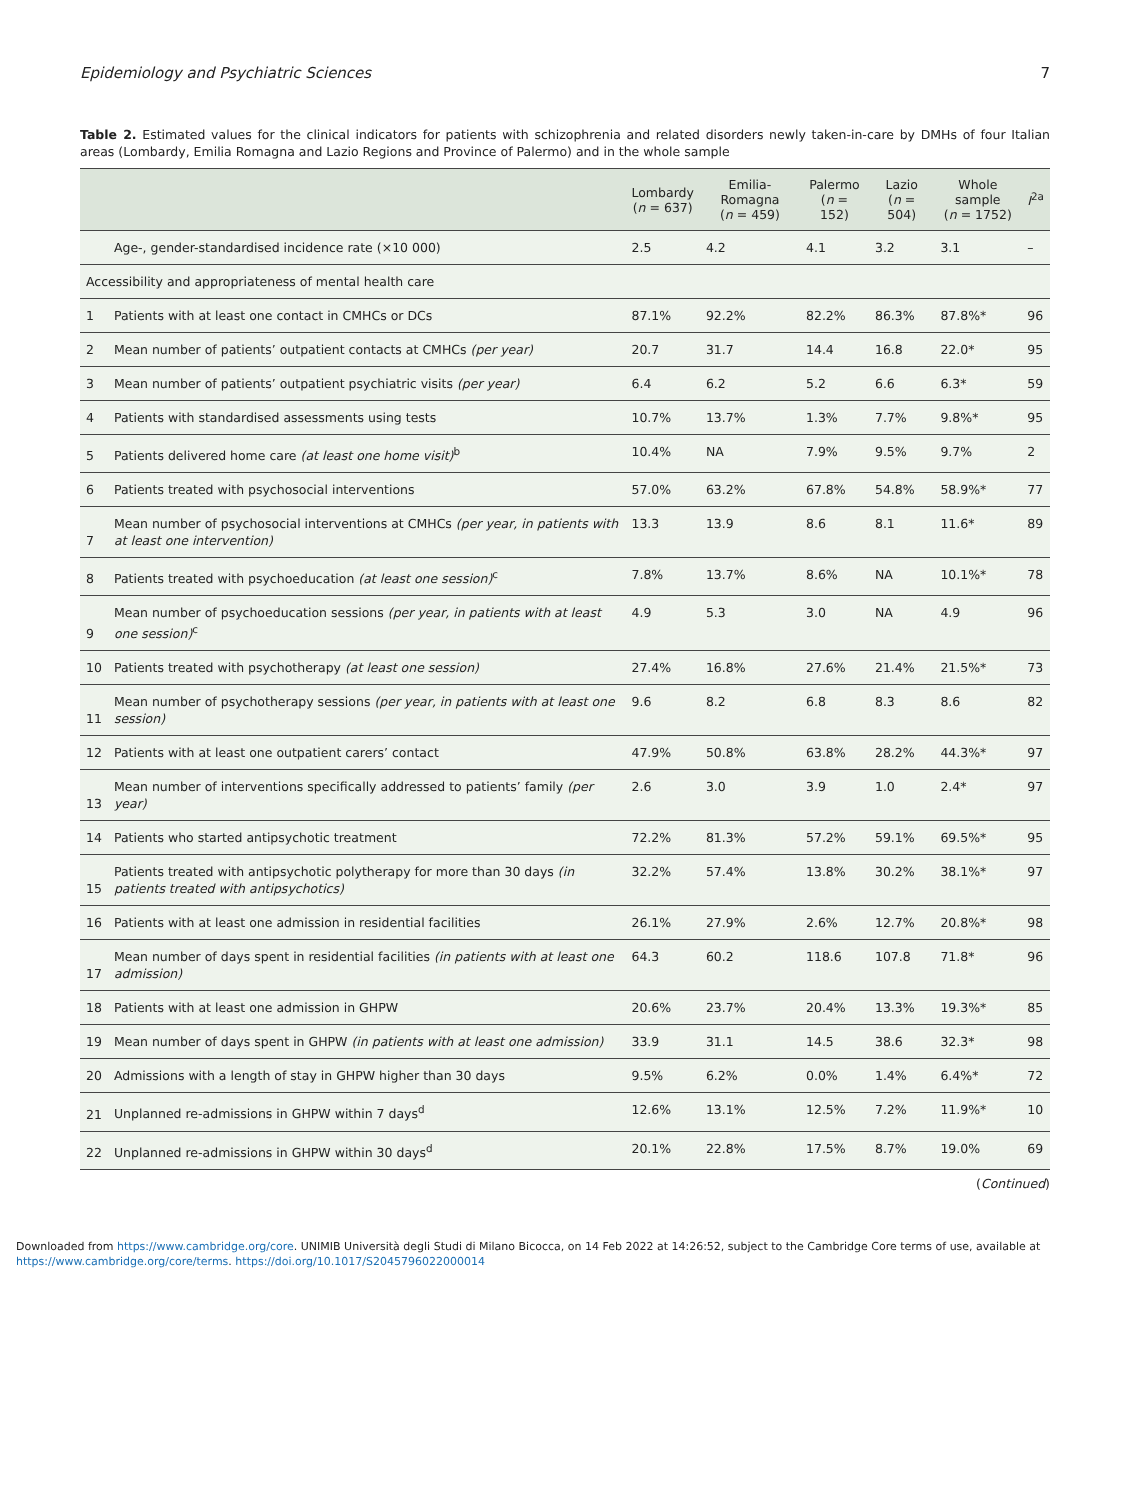Epidemiology and Psychiatric Sciences 7
Table 2. Estimated values for the clinical indicators for patients with schizophrenia and related disorders newly taken-in-care by DMHs of four Italian areas (Lombardy, Emilia Romagna and Lazio Regions and Province of Palermo) and in the whole sample
| | | Lombardy ( n = 637) | Emilia-Romagna ( n = 459) | Palermo ( n = 152) | Lazio ( n = 504) | Whole sample ( n = 1752) | I<sup>2a</sup> |
| --- | --- | --- | --- | --- | --- | --- | --- |
| | Age-, gender-standardised incidence rate (×10 000) | 2.5 | 4.2 | 4.1 | 3.2 | 3.1 | – |
| Accessibility and appropriateness of mental health care | | | | | | | |
| 1 | Patients with at least one contact in CMHCs or DCs | 87.1% | 92.2% | 82.2% | 86.3% | 87.8%* | 96 |
| 2 | Mean number of patients’ outpatient contacts at CMHCs (per year) | 20.7 | 31.7 | 14.4 | 16.8 | 22.0* | 95 |
| 3 | Mean number of patients’ outpatient psychiatric visits (per year) | 6.4 | 6.2 | 5.2 | 6.6 | 6.3* | 59 |
| 4 | Patients with standardised assessments using tests | 10.7% | 13.7% | 1.3% | 7.7% | 9.8%* | 95 |
| 5 | Patients delivered home care (at least one home visit)<sup>b</sup> | 10.4% | NA | 7.9% | 9.5% | 9.7% | 2 |
| 6 | Patients treated with psychosocial interventions | 57.0% | 63.2% | 67.8% | 54.8% | 58.9%* | 77 |
| 7 | Mean number of psychosocial interventions at CMHCs (per year, in patients with at least one intervention) | 13.3 | 13.9 | 8.6 | 8.1 | 11.6* | 89 |
| 8 | Patients treated with psychoeducation (at least one session)<sup>c</sup> | 7.8% | 13.7% | 8.6% | NA | 10.1%* | 78 |
| 9 | Mean number of psychoeducation sessions (per year, in patients with at least one session)<sup>c</sup> | 4.9 | 5.3 | 3.0 | NA | 4.9 | 96 |
| 10 | Patients treated with psychotherapy (at least one session) | 27.4% | 16.8% | 27.6% | 21.4% | 21.5%* | 73 |
| 11 | Mean number of psychotherapy sessions (per year, in patients with at least one session) | 9.6 | 8.2 | 6.8 | 8.3 | 8.6 | 82 |
| 12 | Patients with at least one outpatient carers’ contact | 47.9% | 50.8% | 63.8% | 28.2% | 44.3%* | 97 |
| 13 | Mean number of interventions specifically addressed to patients’ family (per year) | 2.6 | 3.0 | 3.9 | 1.0 | 2.4* | 97 |
| 14 | Patients who started antipsychotic treatment | 72.2% | 81.3% | 57.2% | 59.1% | 69.5%* | 95 |
| 15 | Patients treated with antipsychotic polytherapy for more than 30 days (in patients treated with antipsychotics) | 32.2% | 57.4% | 13.8% | 30.2% | 38.1%* | 97 |
| 16 | Patients with at least one admission in residential facilities | 26.1% | 27.9% | 2.6% | 12.7% | 20.8%* | 98 |
| 17 | Mean number of days spent in residential facilities (in patients with at least one admission) | 64.3 | 60.2 | 118.6 | 107.8 | 71.8* | 96 |
| 18 | Patients with at least one admission in GHPW | 20.6% | 23.7% | 20.4% | 13.3% | 19.3%* | 85 |
| 19 | Mean number of days spent in GHPW (in patients with at least one admission) | 33.9 | 31.1 | 14.5 | 38.6 | 32.3* | 98 |
| 20 | Admissions with a length of stay in GHPW higher than 30 days | 9.5% | 6.2% | 0.0% | 1.4% | 6.4%* | 72 |
| 21 | Unplanned re-admissions in GHPW within 7 days<sup>d</sup> | 12.6% | 13.1% | 12.5% | 7.2% | 11.9%* | 10 |
| 22 | Unplanned re-admissions in GHPW within 30 days<sup>d</sup> | 20.1% | 22.8% | 17.5% | 8.7% | 19.0% | 69 |
(Continued)
Downloaded from https://www.cambridge.org/core. UNIMIB Università degli Studi di Milano Bicocca, on 14 Feb 2022 at 14:26:52, subject to the Cambridge Core terms of use, available at
https://www.cambridge.org/core/terms. https://doi.org/10.1017/S2045796022000014